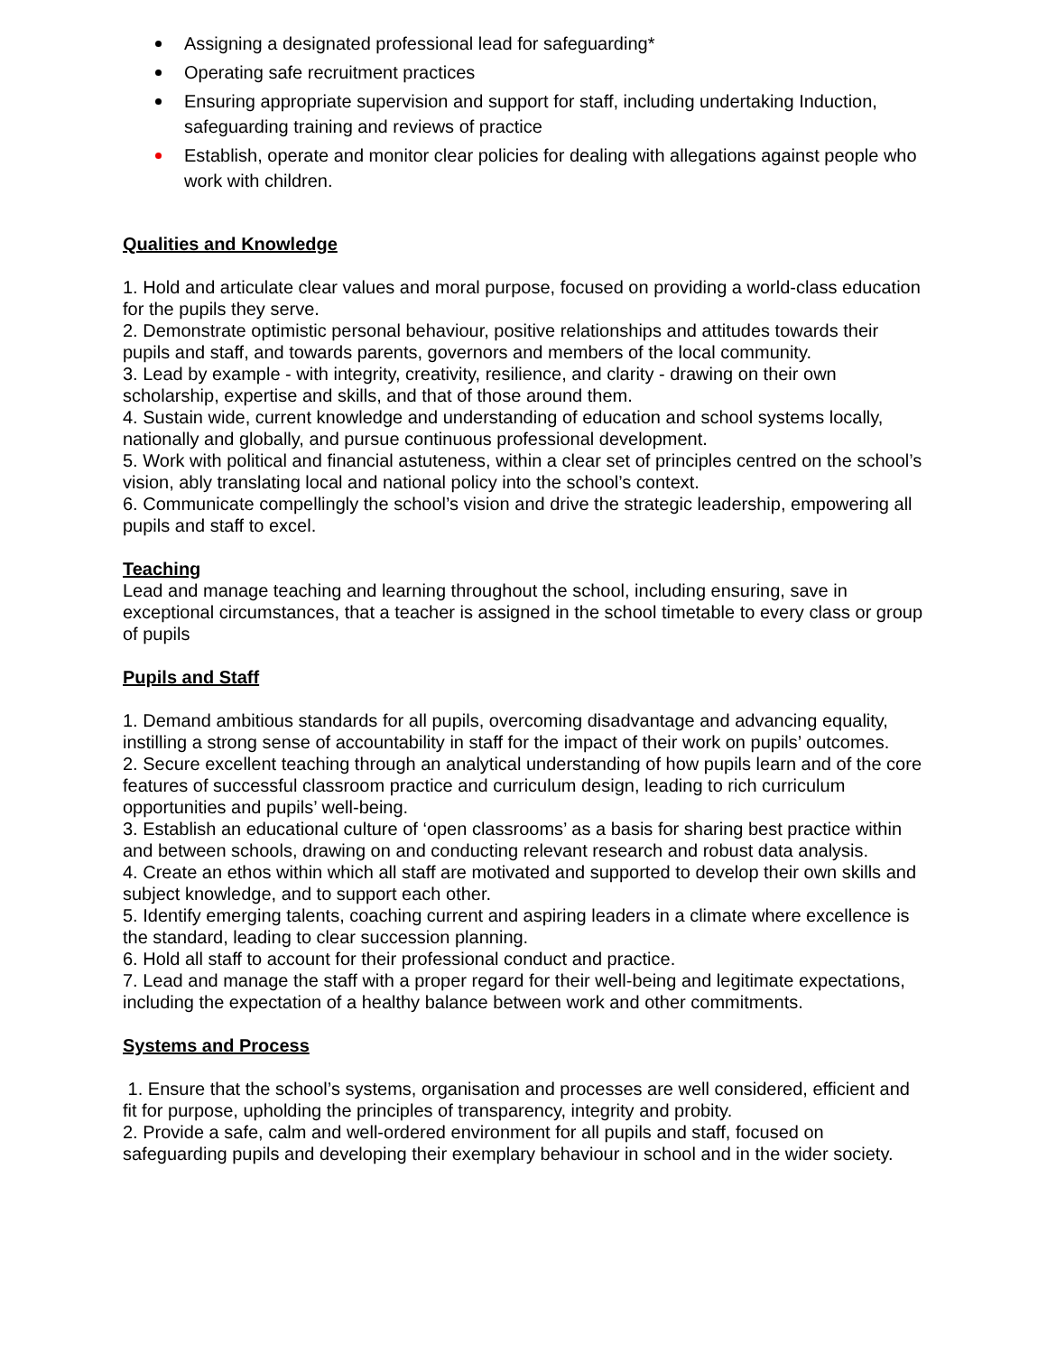Assigning a designated professional lead for safeguarding*
Operating safe recruitment practices
Ensuring appropriate supervision and support for staff, including undertaking Induction, safeguarding training and reviews of practice
Establish, operate and monitor clear policies for dealing with allegations against people who work with children.
Qualities and Knowledge
1. Hold and articulate clear values and moral purpose, focused on providing a world-class education for the pupils they serve.
2. Demonstrate optimistic personal behaviour, positive relationships and attitudes towards their pupils and staff, and towards parents, governors and members of the local community.
3. Lead by example - with integrity, creativity, resilience, and clarity - drawing on their own scholarship, expertise and skills, and that of those around them.
4. Sustain wide, current knowledge and understanding of education and school systems locally, nationally and globally, and pursue continuous professional development.
5. Work with political and financial astuteness, within a clear set of principles centred on the school’s vision, ably translating local and national policy into the school’s context.
6. Communicate compellingly the school’s vision and drive the strategic leadership, empowering all pupils and staff to excel.
Teaching
Lead and manage teaching and learning throughout the school, including ensuring, save in exceptional circumstances, that a teacher is assigned in the school timetable to every class or group of pupils
Pupils and Staff
1. Demand ambitious standards for all pupils, overcoming disadvantage and advancing equality, instilling a strong sense of accountability in staff for the impact of their work on pupils’ outcomes.
2. Secure excellent teaching through an analytical understanding of how pupils learn and of the core features of successful classroom practice and curriculum design, leading to rich curriculum opportunities and pupils’ well-being.
3. Establish an educational culture of ‘open classrooms’ as a basis for sharing best practice within and between schools, drawing on and conducting relevant research and robust data analysis.
4. Create an ethos within which all staff are motivated and supported to develop their own skills and subject knowledge, and to support each other.
5. Identify emerging talents, coaching current and aspiring leaders in a climate where excellence is the standard, leading to clear succession planning.
6. Hold all staff to account for their professional conduct and practice.
7. Lead and manage the staff with a proper regard for their well-being and legitimate expectations, including the expectation of a healthy balance between work and other commitments.
Systems and Process
1. Ensure that the school’s systems, organisation and processes are well considered, efficient and fit for purpose, upholding the principles of transparency, integrity and probity.
2. Provide a safe, calm and well-ordered environment for all pupils and staff, focused on safeguarding pupils and developing their exemplary behaviour in school and in the wider society.